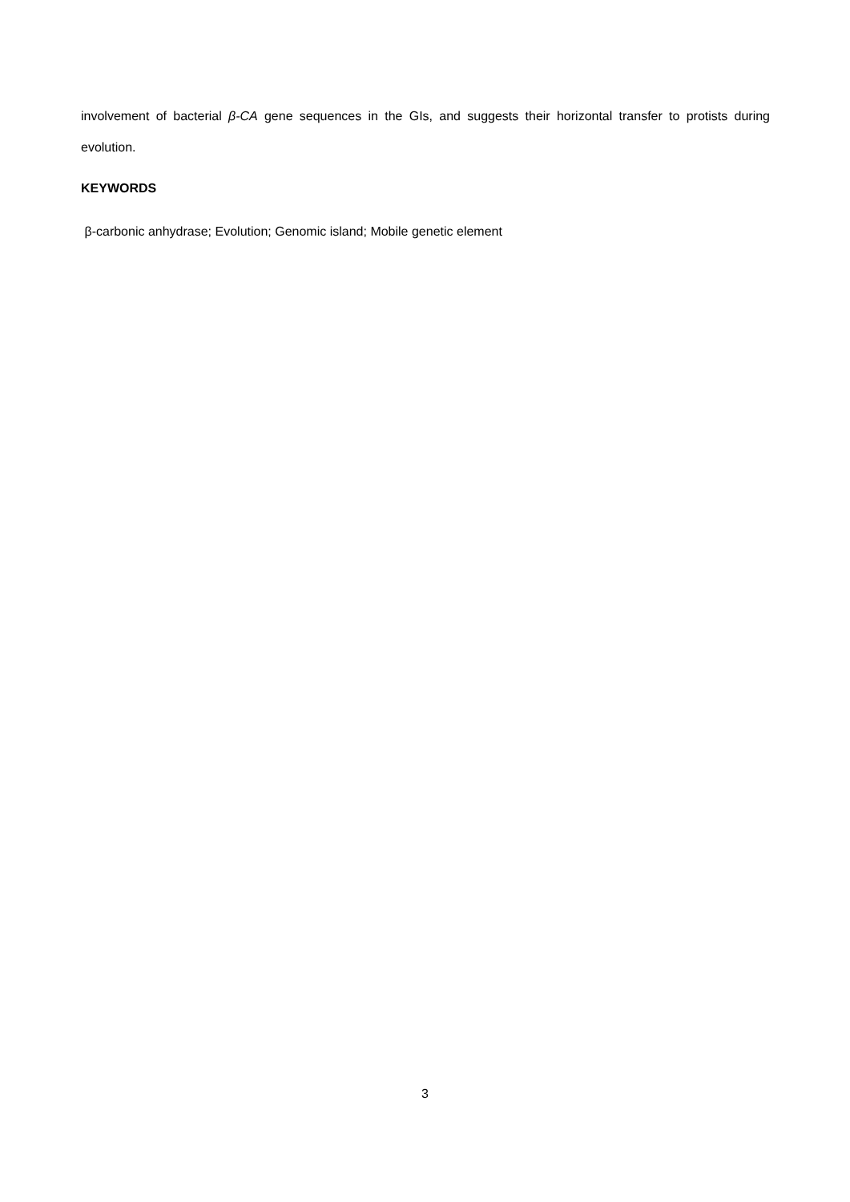involvement of bacterial β-CA gene sequences in the GIs, and suggests their horizontal transfer to protists during evolution.
KEYWORDS
β-carbonic anhydrase; Evolution; Genomic island; Mobile genetic element
3